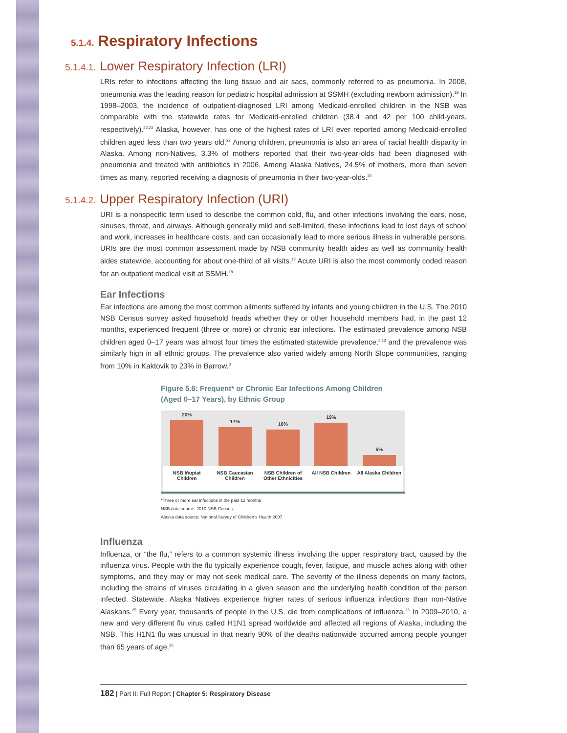5.1.4. Respiratory Infections
5.1.4.1. Lower Respiratory Infection (LRI)
LRIs refer to infections affecting the lung tissue and air sacs, commonly referred to as pneumonia. In 2008, pneumonia was the leading reason for pediatric hospital admission at SSMH (excluding newborn admission).<sup>18</sup> In 1998–2003, the incidence of outpatient-diagnosed LRI among Medicaid-enrolled children in the NSB was comparable with the statewide rates for Medicaid-enrolled children (38.4 and 42 per 100 child-years, respectively).<sup>22,23</sup> Alaska, however, has one of the highest rates of LRI ever reported among Medicaid-enrolled children aged less than two years old.<sup>23</sup> Among children, pneumonia is also an area of racial health disparity in Alaska. Among non-Natives, 3.3% of mothers reported that their two-year-olds had been diagnosed with pneumonia and treated with antibiotics in 2006. Among Alaska Natives, 24.5% of mothers, more than seven times as many, reported receiving a diagnosis of pneumonia in their two-year-olds.<sup>24</sup>
5.1.4.2. Upper Respiratory Infection (URI)
URI is a nonspecific term used to describe the common cold, flu, and other infections involving the ears, nose, sinuses, throat, and airways. Although generally mild and self-limited, these infections lead to lost days of school and work, increases in healthcare costs, and can occasionally lead to more serious illness in vulnerable persons. URIs are the most common assessment made by NSB community health aides as well as community health aides statewide, accounting for about one-third of all visits.<sup>19</sup> Acute URI is also the most commonly coded reason for an outpatient medical visit at SSMH.<sup>18</sup>
Ear Infections
Ear infections are among the most common ailments suffered by infants and young children in the U.S. The 2010 NSB Census survey asked household heads whether they or other household members had, in the past 12 months, experienced frequent (three or more) or chronic ear infections. The estimated prevalence among NSB children aged 0–17 years was almost four times the estimated statewide prevalence,<sup>3,13</sup> and the prevalence was similarly high in all ethnic groups. The prevalence also varied widely among North Slope communities, ranging from 10% in Kaktovik to 23% in Barrow.<sup>3</sup>
Figure 5.6: Frequent* or Chronic Ear Infections Among Children (Aged 0–17 Years), by Ethnic Group
20%
NSB Iñupiat Children
17%
NSB Caucasian Children
16%
NSB Children of Other Ethnicities
19%
All NSB Children
5%
All Alaska Children
*Three or more ear infections in the past 12 months
NSB data source: 2010 NSB Census.
Alaska data source: National Survey of Children’s Health 2007.
Influenza
Influenza, or “the flu,” refers to a common systemic illness involving the upper respiratory tract, caused by the influenza virus. People with the flu typically experience cough, fever, fatigue, and muscle aches along with other symptoms, and they may or may not seek medical care. The severity of the illness depends on many factors, including the strains of viruses circulating in a given season and the underlying health condition of the person infected. Statewide, Alaska Natives experience higher rates of serious influenza infections than non-Native Alaskans.<sup>25</sup> Every year, thousands of people in the U.S. die from complications of influenza.<sup>26</sup> In 2009–2010, a new and very different flu virus called H1N1 spread worldwide and affected all regions of Alaska, including the NSB. This H1N1 flu was unusual in that nearly 90% of the deaths nationwide occurred among people younger than 65 years of age.<sup>26</sup>
182 | Part II: Full Report | Chapter 5: Respiratory Disease